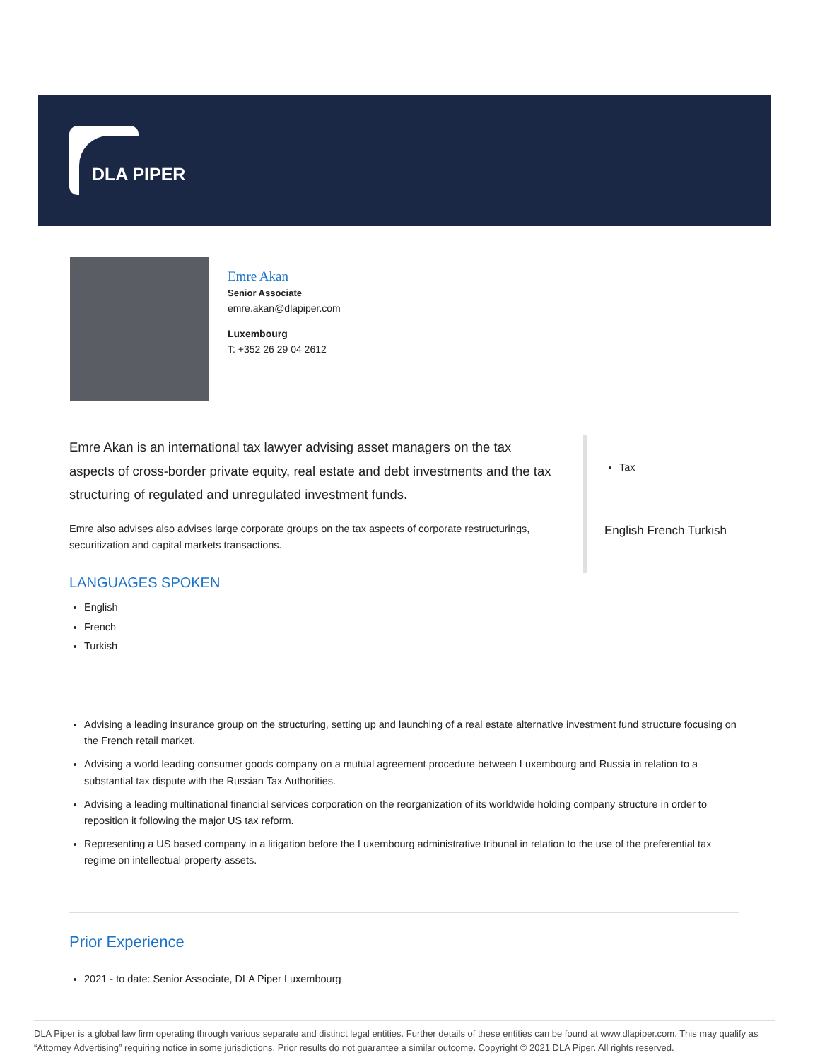DLA PIPER
Emre Akan
Senior Associate
emre.akan@dlapiper.com
Luxembourg
T: +352 26 29 04 2612
Emre Akan is an international tax lawyer advising asset managers on the tax aspects of cross-border private equity, real estate and debt investments and the tax structuring of regulated and unregulated investment funds.
Emre also advises also advises large corporate groups on the tax aspects of corporate restructurings, securitization and capital markets transactions.
LANGUAGES SPOKEN
English
French
Turkish
Tax
English French Turkish
Advising a leading insurance group on the structuring, setting up and launching of a real estate alternative investment fund structure focusing on the French retail market.
Advising a world leading consumer goods company on a mutual agreement procedure between Luxembourg and Russia in relation to a substantial tax dispute with the Russian Tax Authorities.
Advising a leading multinational financial services corporation on the reorganization of its worldwide holding company structure in order to reposition it following the major US tax reform.
Representing a US based company in a litigation before the Luxembourg administrative tribunal in relation to the use of the preferential tax regime on intellectual property assets.
Prior Experience
2021 - to date: Senior Associate, DLA Piper Luxembourg
DLA Piper is a global law firm operating through various separate and distinct legal entities. Further details of these entities can be found at www.dlapiper.com. This may qualify as “Attorney Advertising” requiring notice in some jurisdictions. Prior results do not guarantee a similar outcome. Copyright © 2021 DLA Piper. All rights reserved.